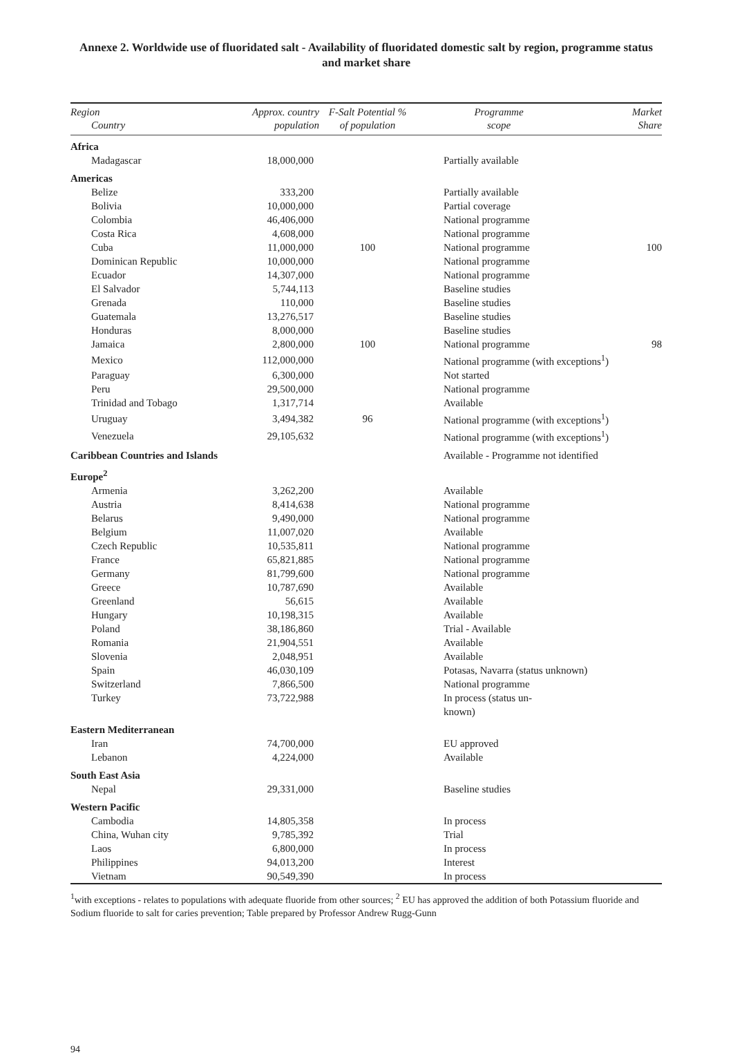Annexe 2. Worldwide use of fluoridated salt - Availability of fluoridated domestic salt by region, programme status and market share
| Region Country | Approx. country population | F-Salt Potential % of population | Programme scope | Market Share |
| --- | --- | --- | --- | --- |
| Africa | | | | |
| Madagascar | 18,000,000 | | Partially available | |
| Americas | | | | |
| Belize | 333,200 | | Partially available | |
| Bolivia | 10,000,000 | | Partial coverage | |
| Colombia | 46,406,000 | | National programme | |
| Costa Rica | 4,608,000 | | National programme | |
| Cuba | 11,000,000 | 100 | National programme | 100 |
| Dominican Republic | 10,000,000 | | National programme | |
| Ecuador | 14,307,000 | | National programme | |
| El Salvador | 5,744,113 | | Baseline studies | |
| Grenada | 110,000 | | Baseline studies | |
| Guatemala | 13,276,517 | | Baseline studies | |
| Honduras | 8,000,000 | | Baseline studies | |
| Jamaica | 2,800,000 | 100 | National programme | 98 |
| Mexico | 112,000,000 | | National programme (with exceptions<sup>1</sup>) | |
| Paraguay | 6,300,000 | | Not started | |
| Peru | 29,500,000 | | National programme | |
| Trinidad and Tobago | 1,317,714 | | Available | |
| Uruguay | 3,494,382 | 96 | National programme (with exceptions<sup>1</sup>) | |
| Venezuela | 29,105,632 | | National programme (with exceptions<sup>1</sup>) | |
| Caribbean Countries and Islands | | | Available - Programme not identified | |
| Europe<sup>2</sup> | | | | |
| Armenia | 3,262,200 | | Available | |
| Austria | 8,414,638 | | National programme | |
| Belarus | 9,490,000 | | National programme | |
| Belgium | 11,007,020 | | Available | |
| Czech Republic | 10,535,811 | | National programme | |
| France | 65,821,885 | | National programme | |
| Germany | 81,799,600 | | National programme | |
| Greece | 10,787,690 | | Available | |
| Greenland | 56,615 | | Available | |
| Hungary | 10,198,315 | | Available | |
| Poland | 38,186,860 | | Trial - Available | |
| Romania | 21,904,551 | | Available | |
| Slovenia | 2,048,951 | | Available | |
| Spain | 46,030,109 | | Potasas, Navarra (status unknown) | |
| Switzerland | 7,866,500 | | National programme | |
| Turkey | 73,722,988 | | In process (status un- known) | |
| Eastern Mediterranean | | | | |
| Iran | 74,700,000 | | EU approved | |
| Lebanon | 4,224,000 | | Available | |
| South East Asia | | | | |
| Nepal | 29,331,000 | | Baseline studies | |
| Western Pacific | | | | |
| Cambodia | 14,805,358 | | In process | |
| China, Wuhan city | 9,785,392 | | Trial | |
| Laos | 6,800,000 | | In process | |
| Philippines | 94,013,200 | | Interest | |
| Vietnam | 90,549,390 | | In process | |
<sup>1</sup> with exceptions - relates to populations with adequate fluoride from other sources; <sup>2</sup> EU has approved the addition of both Potassium fluoride and Sodium fluoride to salt for caries prevention; Table prepared by Professor Andrew Rugg-Gunn
94